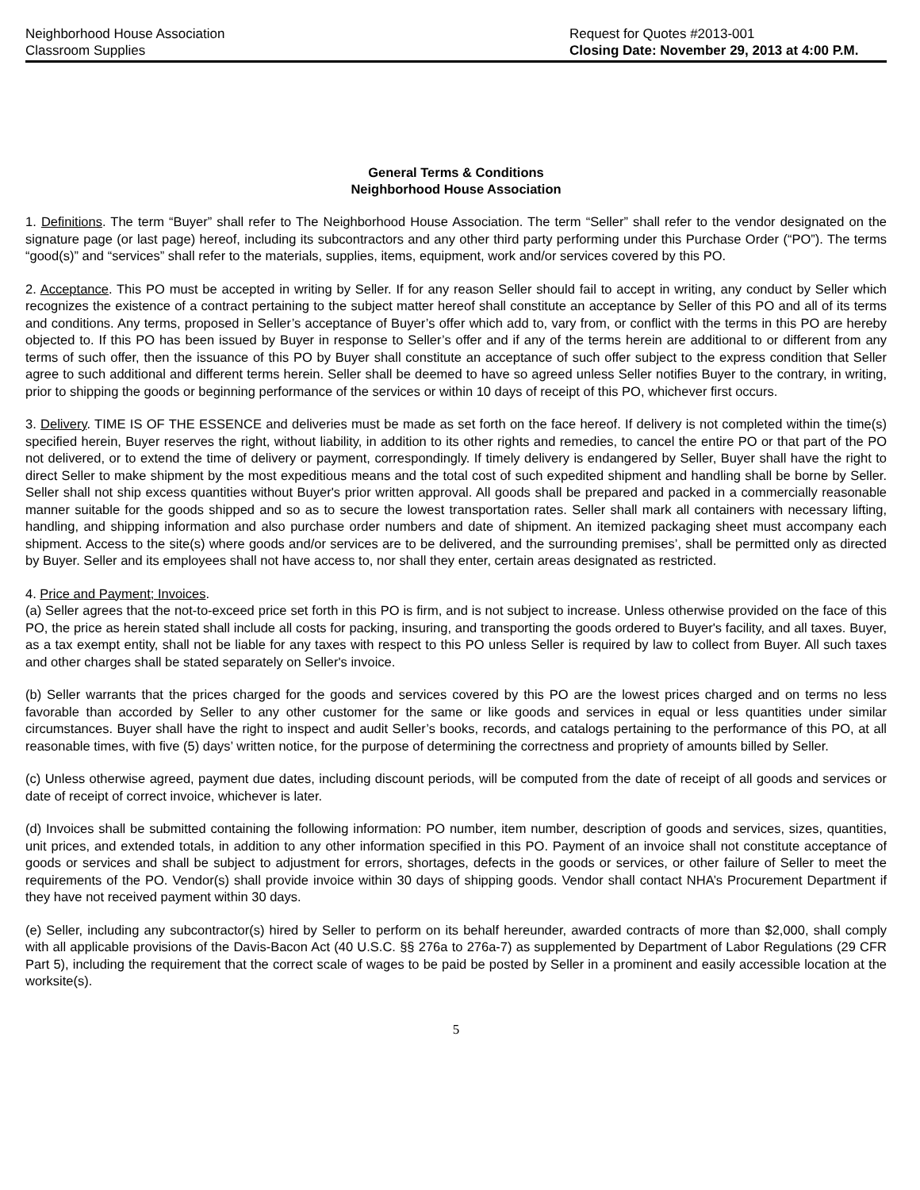Neighborhood House Association
Classroom Supplies
Request for Quotes #2013-001
Closing Date: November 29, 2013 at 4:00 P.M.
General Terms & Conditions
Neighborhood House Association
1. Definitions. The term “Buyer” shall refer to The Neighborhood House Association. The term “Seller” shall refer to the vendor designated on the signature page (or last page) hereof, including its subcontractors and any other third party performing under this Purchase Order (“PO”). The terms “good(s)” and “services” shall refer to the materials, supplies, items, equipment, work and/or services covered by this PO.
2. Acceptance. This PO must be accepted in writing by Seller. If for any reason Seller should fail to accept in writing, any conduct by Seller which recognizes the existence of a contract pertaining to the subject matter hereof shall constitute an acceptance by Seller of this PO and all of its terms and conditions. Any terms, proposed in Seller’s acceptance of Buyer’s offer which add to, vary from, or conflict with the terms in this PO are hereby objected to. If this PO has been issued by Buyer in response to Seller’s offer and if any of the terms herein are additional to or different from any terms of such offer, then the issuance of this PO by Buyer shall constitute an acceptance of such offer subject to the express condition that Seller agree to such additional and different terms herein. Seller shall be deemed to have so agreed unless Seller notifies Buyer to the contrary, in writing, prior to shipping the goods or beginning performance of the services or within 10 days of receipt of this PO, whichever first occurs.
3. Delivery. TIME IS OF THE ESSENCE and deliveries must be made as set forth on the face hereof. If delivery is not completed within the time(s) specified herein, Buyer reserves the right, without liability, in addition to its other rights and remedies, to cancel the entire PO or that part of the PO not delivered, or to extend the time of delivery or payment, correspondingly. If timely delivery is endangered by Seller, Buyer shall have the right to direct Seller to make shipment by the most expeditious means and the total cost of such expedited shipment and handling shall be borne by Seller. Seller shall not ship excess quantities without Buyer's prior written approval. All goods shall be prepared and packed in a commercially reasonable manner suitable for the goods shipped and so as to secure the lowest transportation rates. Seller shall mark all containers with necessary lifting, handling, and shipping information and also purchase order numbers and date of shipment. An itemized packaging sheet must accompany each shipment. Access to the site(s) where goods and/or services are to be delivered, and the surrounding premises’, shall be permitted only as directed by Buyer. Seller and its employees shall not have access to, nor shall they enter, certain areas designated as restricted.
4. Price and Payment; Invoices.
(a) Seller agrees that the not-to-exceed price set forth in this PO is firm, and is not subject to increase. Unless otherwise provided on the face of this PO, the price as herein stated shall include all costs for packing, insuring, and transporting the goods ordered to Buyer's facility, and all taxes. Buyer, as a tax exempt entity, shall not be liable for any taxes with respect to this PO unless Seller is required by law to collect from Buyer. All such taxes and other charges shall be stated separately on Seller's invoice.
(b) Seller warrants that the prices charged for the goods and services covered by this PO are the lowest prices charged and on terms no less favorable than accorded by Seller to any other customer for the same or like goods and services in equal or less quantities under similar circumstances. Buyer shall have the right to inspect and audit Seller’s books, records, and catalogs pertaining to the performance of this PO, at all reasonable times, with five (5) days’ written notice, for the purpose of determining the correctness and propriety of amounts billed by Seller.
(c) Unless otherwise agreed, payment due dates, including discount periods, will be computed from the date of receipt of all goods and services or date of receipt of correct invoice, whichever is later.
(d) Invoices shall be submitted containing the following information: PO number, item number, description of goods and services, sizes, quantities, unit prices, and extended totals, in addition to any other information specified in this PO. Payment of an invoice shall not constitute acceptance of goods or services and shall be subject to adjustment for errors, shortages, defects in the goods or services, or other failure of Seller to meet the requirements of the PO. Vendor(s) shall provide invoice within 30 days of shipping goods. Vendor shall contact NHA’s Procurement Department if they have not received payment within 30 days.
(e) Seller, including any subcontractor(s) hired by Seller to perform on its behalf hereunder, awarded contracts of more than $2,000, shall comply with all applicable provisions of the Davis-Bacon Act (40 U.S.C. §§ 276a to 276a-7) as supplemented by Department of Labor Regulations (29 CFR Part 5), including the requirement that the correct scale of wages to be paid be posted by Seller in a prominent and easily accessible location at the worksite(s).
5